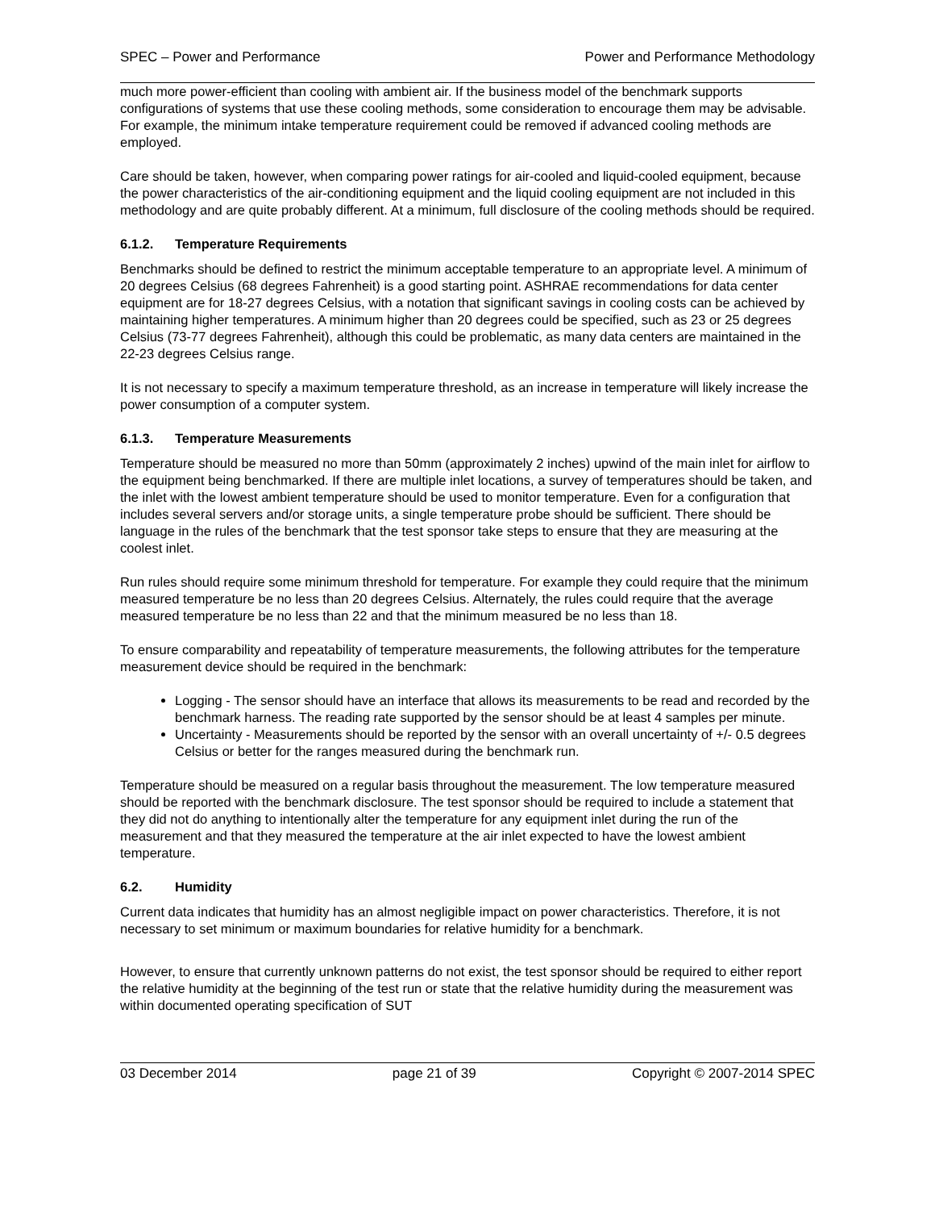SPEC – Power and Performance Power and Performance Methodology
much more power-efficient than cooling with ambient air. If the business model of the benchmark supports configurations of systems that use these cooling methods, some consideration to encourage them may be advisable. For example, the minimum intake temperature requirement could be removed if advanced cooling methods are employed.
Care should be taken, however, when comparing power ratings for air-cooled and liquid-cooled equipment, because the power characteristics of the air-conditioning equipment and the liquid cooling equipment are not included in this methodology and are quite probably different. At a minimum, full disclosure of the cooling methods should be required.
6.1.2. Temperature Requirements
Benchmarks should be defined to restrict the minimum acceptable temperature to an appropriate level. A minimum of 20 degrees Celsius (68 degrees Fahrenheit) is a good starting point. ASHRAE recommendations for data center equipment are for 18-27 degrees Celsius, with a notation that significant savings in cooling costs can be achieved by maintaining higher temperatures. A minimum higher than 20 degrees could be specified, such as 23 or 25 degrees Celsius (73-77 degrees Fahrenheit), although this could be problematic, as many data centers are maintained in the 22-23 degrees Celsius range.
It is not necessary to specify a maximum temperature threshold, as an increase in temperature will likely increase the power consumption of a computer system.
6.1.3. Temperature Measurements
Temperature should be measured no more than 50mm (approximately 2 inches) upwind of the main inlet for airflow to the equipment being benchmarked. If there are multiple inlet locations, a survey of temperatures should be taken, and the inlet with the lowest ambient temperature should be used to monitor temperature. Even for a configuration that includes several servers and/or storage units, a single temperature probe should be sufficient. There should be language in the rules of the benchmark that the test sponsor take steps to ensure that they are measuring at the coolest inlet.
Run rules should require some minimum threshold for temperature. For example they could require that the minimum measured temperature be no less than 20 degrees Celsius. Alternately, the rules could require that the average measured temperature be no less than 22 and that the minimum measured be no less than 18.
To ensure comparability and repeatability of temperature measurements, the following attributes for the temperature measurement device should be required in the benchmark:
Logging - The sensor should have an interface that allows its measurements to be read and recorded by the benchmark harness. The reading rate supported by the sensor should be at least 4 samples per minute.
Uncertainty - Measurements should be reported by the sensor with an overall uncertainty of +/- 0.5 degrees Celsius or better for the ranges measured during the benchmark run.
Temperature should be measured on a regular basis throughout the measurement. The low temperature measured should be reported with the benchmark disclosure. The test sponsor should be required to include a statement that they did not do anything to intentionally alter the temperature for any equipment inlet during the run of the measurement and that they measured the temperature at the air inlet expected to have the lowest ambient temperature.
6.2. Humidity
Current data indicates that humidity has an almost negligible impact on power characteristics. Therefore, it is not necessary to set minimum or maximum boundaries for relative humidity for a benchmark.
However, to ensure that currently unknown patterns do not exist, the test sponsor should be required to either report the relative humidity at the beginning of the test run or state that the relative humidity during the measurement was within documented operating specification of SUT
03 December 2014 page 21 of 39 Copyright © 2007-2014 SPEC